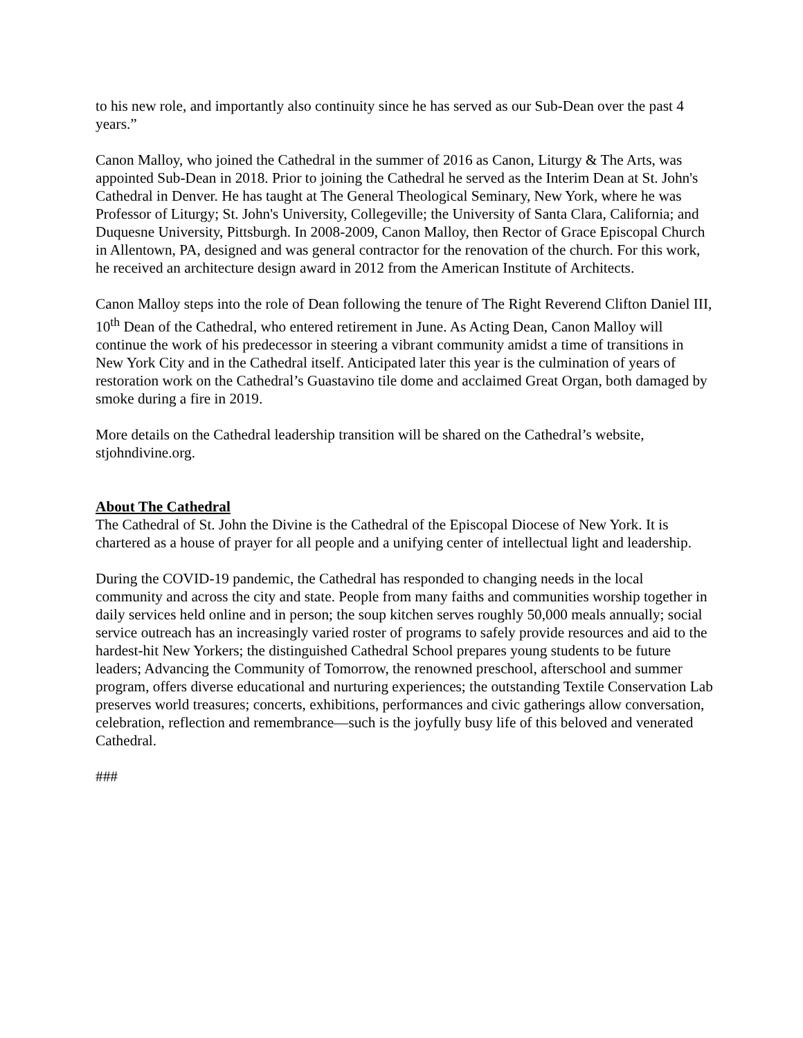to his new role, and importantly also continuity since he has served as our Sub-Dean over the past 4 years.”
Canon Malloy, who joined the Cathedral in the summer of 2016 as Canon, Liturgy & The Arts, was appointed Sub-Dean in 2018. Prior to joining the Cathedral he served as the Interim Dean at St. John's Cathedral in Denver. He has taught at The General Theological Seminary, New York, where he was Professor of Liturgy; St. John's University, Collegeville; the University of Santa Clara, California; and Duquesne University, Pittsburgh. In 2008-2009, Canon Malloy, then Rector of Grace Episcopal Church in Allentown, PA, designed and was general contractor for the renovation of the church. For this work, he received an architecture design award in 2012 from the American Institute of Architects.
Canon Malloy steps into the role of Dean following the tenure of The Right Reverend Clifton Daniel III, 10<sup>th</sup> Dean of the Cathedral, who entered retirement in June. As Acting Dean, Canon Malloy will continue the work of his predecessor in steering a vibrant community amidst a time of transitions in New York City and in the Cathedral itself. Anticipated later this year is the culmination of years of restoration work on the Cathedral’s Guastavino tile dome and acclaimed Great Organ, both damaged by smoke during a fire in 2019.
More details on the Cathedral leadership transition will be shared on the Cathedral’s website, stjohndivine.org.
About The Cathedral
The Cathedral of St. John the Divine is the Cathedral of the Episcopal Diocese of New York. It is chartered as a house of prayer for all people and a unifying center of intellectual light and leadership.
During the COVID-19 pandemic, the Cathedral has responded to changing needs in the local community and across the city and state. People from many faiths and communities worship together in daily services held online and in person; the soup kitchen serves roughly 50,000 meals annually; social service outreach has an increasingly varied roster of programs to safely provide resources and aid to the hardest-hit New Yorkers; the distinguished Cathedral School prepares young students to be future leaders; Advancing the Community of Tomorrow, the renowned preschool, afterschool and summer program, offers diverse educational and nurturing experiences; the outstanding Textile Conservation Lab preserves world treasures; concerts, exhibitions, performances and civic gatherings allow conversation, celebration, reflection and remembrance—such is the joyfully busy life of this beloved and venerated Cathedral.
###